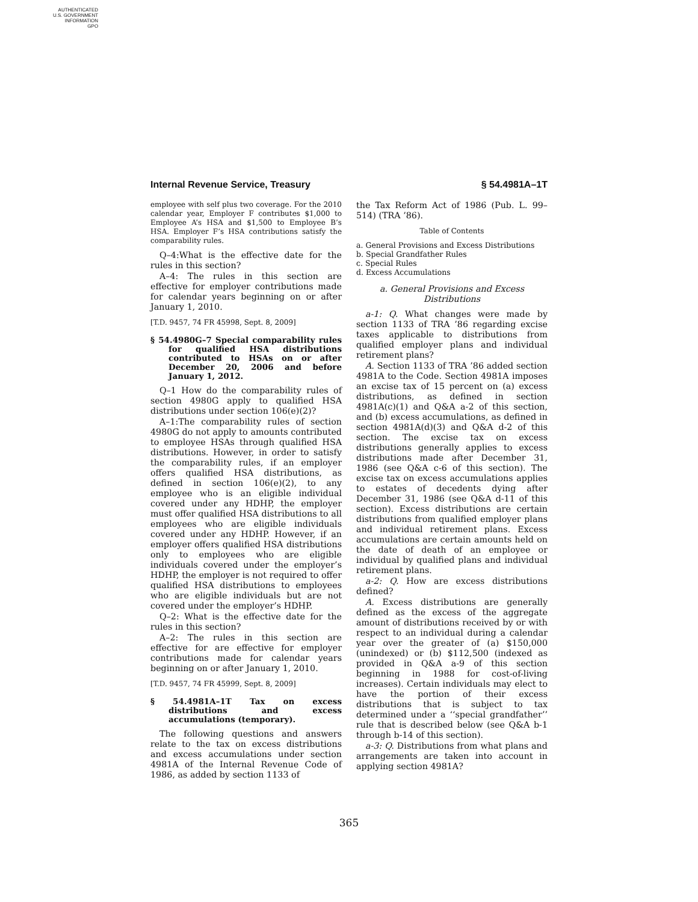AUTHENTICATED
U.S. GOVERNMENT
INFORMATION
GPO
Internal Revenue Service, Treasury § 54.4981A–1T
employee with self plus two coverage. For the 2010 calendar year, Employer F contributes $1,000 to Employee A’s HSA and $1,500 to Employee B’s HSA. Employer F’s HSA contributions satisfy the comparability rules.
Q–4:What is the effective date for the rules in this section?
A–4: The rules in this section are effective for employer contributions made for calendar years beginning on or after January 1, 2010.
[T.D. 9457, 74 FR 45998, Sept. 8, 2009]
§ 54.4980G–7 Special comparability rules for qualified HSA distributions contributed to HSAs on or after December 20, 2006 and before January 1, 2012.
Q–1 How do the comparability rules of section 4980G apply to qualified HSA distributions under section 106(e)(2)?
A–1:The comparability rules of section 4980G do not apply to amounts contributed to employee HSAs through qualified HSA distributions. However, in order to satisfy the comparability rules, if an employer offers qualified HSA distributions, as defined in section 106(e)(2), to any employee who is an eligible individual covered under any HDHP, the employer must offer qualified HSA distributions to all employees who are eligible individuals covered under any HDHP. However, if an employer offers qualified HSA distributions only to employees who are eligible individuals covered under the employer’s HDHP, the employer is not required to offer qualified HSA distributions to employees who are eligible individuals but are not covered under the employer’s HDHP.
Q–2: What is the effective date for the rules in this section?
A–2: The rules in this section are effective for are effective for employer contributions made for calendar years beginning on or after January 1, 2010.
[T.D. 9457, 74 FR 45999, Sept. 8, 2009]
§ 54.4981A–1T Tax on excess distributions and excess accumulations (temporary).
The following questions and answers relate to the tax on excess distributions and excess accumulations under section 4981A of the Internal Revenue Code of 1986, as added by section 1133 of
the Tax Reform Act of 1986 (Pub. L. 99–514) (TRA ’86).
Table of Contents
a. General Provisions and Excess Distributions
b. Special Grandfather Rules
c. Special Rules
d. Excess Accumulations
a. General Provisions and Excess Distributions
a-1: Q. What changes were made by section 1133 of TRA ’86 regarding excise taxes applicable to distributions from qualified employer plans and individual retirement plans?
A. Section 1133 of TRA ’86 added section 4981A to the Code. Section 4981A imposes an excise tax of 15 percent on (a) excess distributions, as defined in section 4981A(c)(1) and Q&A a-2 of this section, and (b) excess accumulations, as defined in section 4981A(d)(3) and Q&A d-2 of this section. The excise tax on excess distributions generally applies to excess distributions made after December 31, 1986 (see Q&A c-6 of this section). The excise tax on excess accumulations applies to estates of decedents dying after December 31, 1986 (see Q&A d-11 of this section). Excess distributions are certain distributions from qualified employer plans and individual retirement plans. Excess accumulations are certain amounts held on the date of death of an employee or individual by qualified plans and individual retirement plans.
a-2: Q. How are excess distributions defined?
A. Excess distributions are generally defined as the excess of the aggregate amount of distributions received by or with respect to an individual during a calendar year over the greater of (a) $150,000 (unindexed) or (b) $112,500 (indexed as provided in Q&A a-9 of this section beginning in 1988 for cost-of-living increases). Certain individuals may elect to have the portion of their excess distributions that is subject to tax determined under a ‘‘special grandfather’’ rule that is described below (see Q&A b-1 through b-14 of this section).
a-3: Q. Distributions from what plans and arrangements are taken into account in applying section 4981A?
365